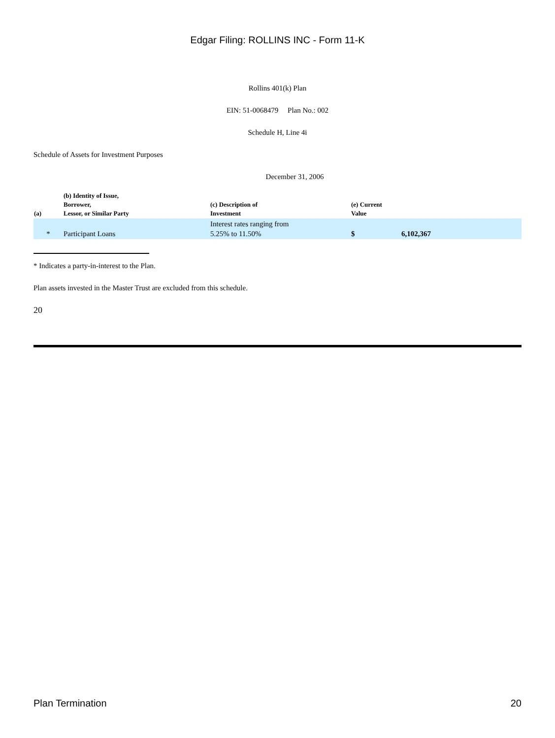Edgar Filing: ROLLINS INC - Form 11-K
Rollins 401(k) Plan
EIN: 51-0068479 Plan No.: 002
Schedule H, Line 4i
Schedule of Assets for Investment Purposes
December 31, 2006
| (a) | (b) Identity of Issue, Borrower, Lessor, or Similar Party | (c) Description of Investment | (e) Current Value | |
| --- | --- | --- | --- | --- |
| * | Participant Loans | Interest rates ranging from 5.25% to 11.50% | $ | 6,102,367 |
* Indicates a party-in-interest to the Plan.
Plan assets invested in the Master Trust are excluded from this schedule.
20
Plan Termination 20